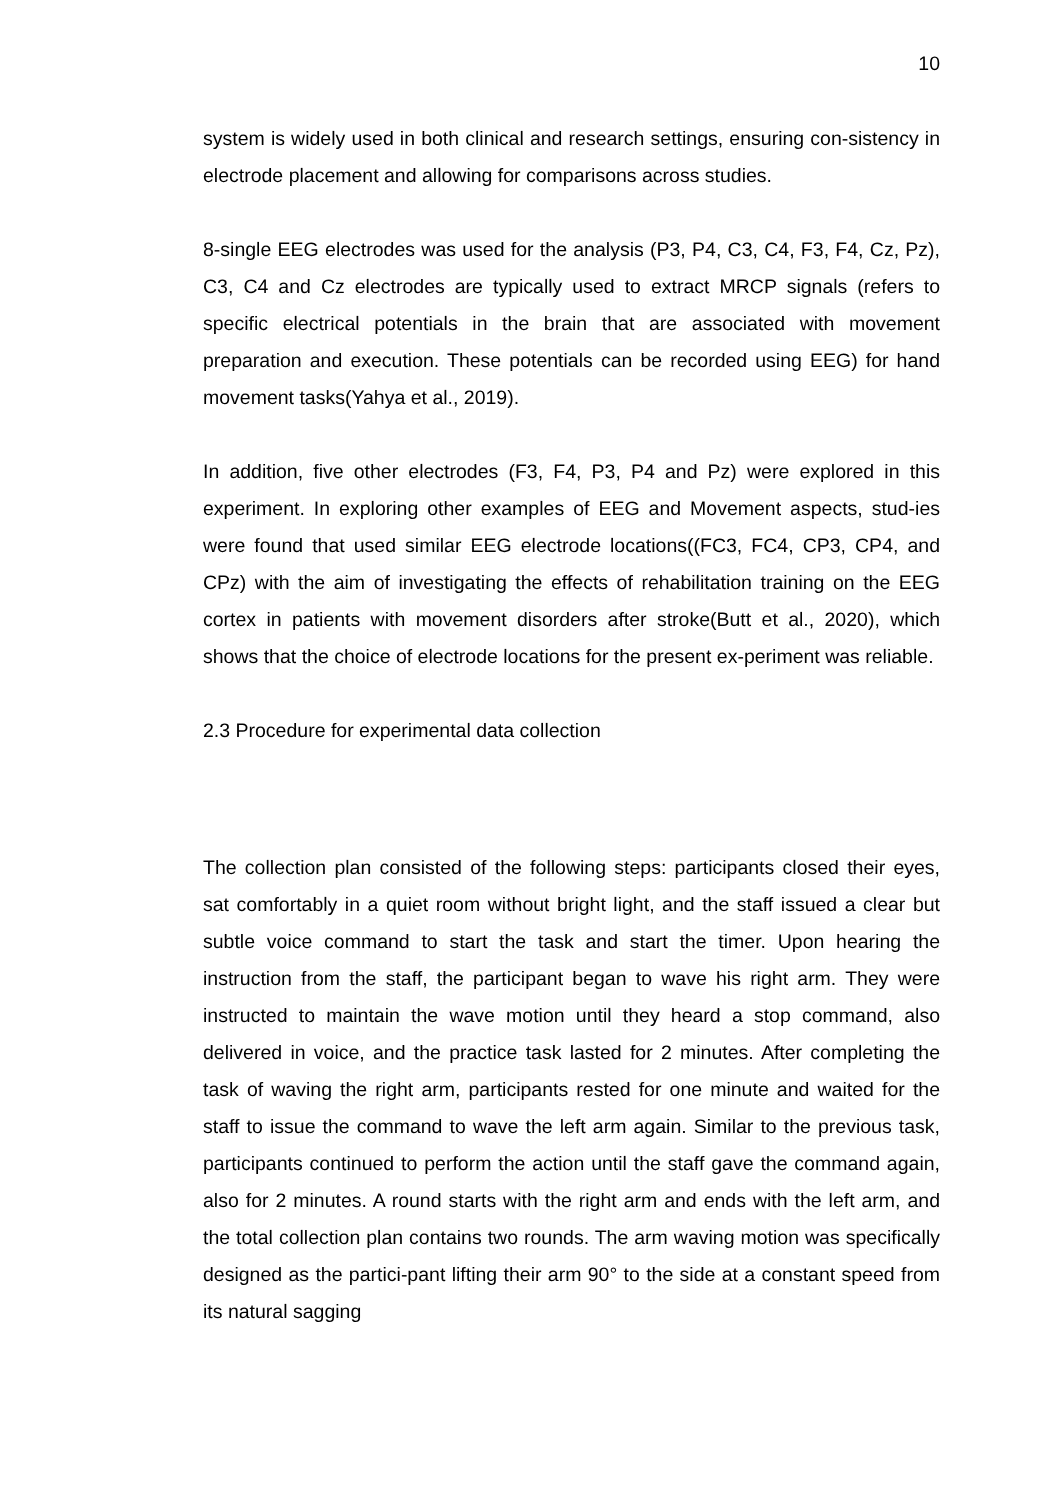10
system is widely used in both clinical and research settings, ensuring con-sistency in electrode placement and allowing for comparisons across studies.
8-single EEG electrodes was used for the analysis (P3, P4, C3, C4, F3, F4, Cz, Pz), C3, C4 and Cz electrodes are typically used to extract MRCP signals (refers to specific electrical potentials in the brain that are associated with movement preparation and execution. These potentials can be recorded using EEG) for hand movement tasks(Yahya et al., 2019).
In addition, five other electrodes (F3, F4, P3, P4 and Pz) were explored in this experiment. In exploring other examples of EEG and Movement aspects, stud-ies were found that used similar EEG electrode locations((FC3, FC4, CP3, CP4, and CPz) with the aim of investigating the effects of rehabilitation training on the EEG cortex in patients with movement disorders after stroke(Butt et al., 2020), which shows that the choice of electrode locations for the present ex-periment was reliable.
2.3 Procedure for experimental data collection
The collection plan consisted of the following steps: participants closed their eyes, sat comfortably in a quiet room without bright light, and the staff issued a clear but subtle voice command to start the task and start the timer. Upon hearing the instruction from the staff, the participant began to wave his right arm. They were instructed to maintain the wave motion until they heard a stop command, also delivered in voice, and the practice task lasted for 2 minutes. After completing the task of waving the right arm, participants rested for one minute and waited for the staff to issue the command to wave the left arm again. Similar to the previous task, participants continued to perform the action until the staff gave the command again, also for 2 minutes. A round starts with the right arm and ends with the left arm, and the total collection plan contains two rounds. The arm waving motion was specifically designed as the partici-pant lifting their arm 90° to the side at a constant speed from its natural sagging